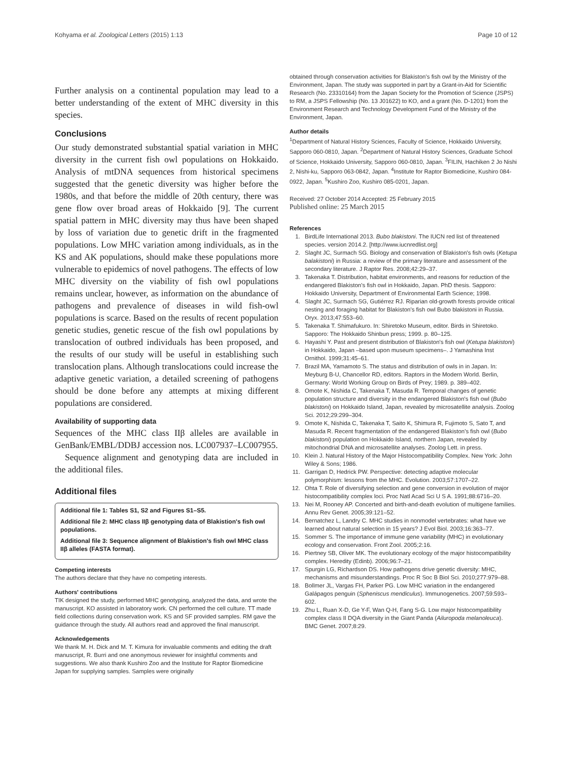Kohyama et al. Zoological Letters (2015) 1:13 Page 10 of 12
Further analysis on a continental population may lead to a better understanding of the extent of MHC diversity in this species.
Conclusions
Our study demonstrated substantial spatial variation in MHC diversity in the current fish owl populations on Hokkaido. Analysis of mtDNA sequences from historical specimens suggested that the genetic diversity was higher before the 1980s, and that before the middle of 20th century, there was gene flow over broad areas of Hokkaido [9]. The current spatial pattern in MHC diversity may thus have been shaped by loss of variation due to genetic drift in the fragmented populations. Low MHC variation among individuals, as in the KS and AK populations, should make these populations more vulnerable to epidemics of novel pathogens. The effects of low MHC diversity on the viability of fish owl populations remains unclear, however, as information on the abundance of pathogens and prevalence of diseases in wild fish-owl populations is scarce. Based on the results of recent population genetic studies, genetic rescue of the fish owl populations by translocation of outbred individuals has been proposed, and the results of our study will be useful in establishing such translocation plans. Although translocations could increase the adaptive genetic variation, a detailed screening of pathogens should be done before any attempts at mixing different populations are considered.
Availability of supporting data
Sequences of the MHC class IIβ alleles are available in GenBank/EMBL/DDBJ accession nos. LC007937–LC007955.
Sequence alignment and genotyping data are included in the additional files.
Additional files
Additional file 1: Tables S1, S2 and Figures S1–S5.
Additional file 2: MHC class IIβ genotyping data of Blakistion's fish owl populations.
Additional file 3: Sequence alignment of Blakistion's fish owl MHC class IIβ alleles (FASTA format).
Competing interests
The authors declare that they have no competing interests.
Authors' contributions
TIK designed the study, performed MHC genotyping, analyzed the data, and wrote the manuscript. KO assisted in laboratory work. CN performed the cell culture. TT made field collections during conservation work. KS and SF provided samples. RM gave the guidance through the study. All authors read and approved the final manuscript.
Acknowledgements
We thank M. H. Dick and M. T. Kimura for invaluable comments and editing the draft manuscript, R. Burri and one anonymous reviewer for insightful comments and suggestions. We also thank Kushiro Zoo and the Institute for Raptor Biomedicine Japan for supplying samples. Samples were originally
obtained through conservation activities for Blakiston's fish owl by the Ministry of the Environment, Japan. The study was supported in part by a Grant-in-Aid for Scientific Research (No. 23310164) from the Japan Society for the Promotion of Science (JSPS) to RM, a JSPS Fellowship (No. 13 J01622) to KO, and a grant (No. D-1201) from the Environment Research and Technology Development Fund of the Ministry of the Environment, Japan.
Author details
<sup>1</sup> Department of Natural History Sciences, Faculty of Science, Hokkaido University, Sapporo 060-0810, Japan. <sup>2</sup>Department of Natural History Sciences, Graduate School of Science, Hokkaido University, Sapporo 060-0810, Japan. <sup>3</sup>FILIN, Hachiken 2 Jo Nishi 2, Nishi-ku, Sapporo 063-0842, Japan. <sup>4</sup>Institute for Raptor Biomedicine, Kushiro 084-0922, Japan. <sup>5</sup>Kushiro Zoo, Kushiro 085-0201, Japan.
Received: 27 October 2014 Accepted: 25 February 2015
Published online: 25 March 2015
References
1. BirdLife International 2013. Bubo blakistoni. The IUCN red list of threatened species. version 2014.2. [http://www.iucnredlist.org]
2. Slaght JC, Surmach SG. Biology and conservation of Blakiston's fish owls (Ketupa balakistoni) in Russia: a review of the primary literature and assessment of the secondary literature. J Raptor Res. 2008;42:29–37.
3. Takenaka T. Distribution, habitat environments, and reasons for reduction of the endangered Blakiston's fish owl in Hokkaido, Japan. PhD thesis. Sapporo: Hokkaido University, Department of Environmental Earth Science; 1998.
4. Slaght JC, Surmach SG, Gutiérrez RJ. Riparian old-growth forests provide critical nesting and foraging habitat for Blakiston's fish owl Bubo blakistoni in Russia. Oryx. 2013;47:553–60.
5. Takenaka T. Shimafukuro. In: Shiretoko Museum, editor. Birds in Shiretoko. Sapporo: The Hokkaido Shinbun press; 1999. p. 80–125.
6. Hayashi Y. Past and present distribution of Blakiston's fish owl (Ketupa blakistoni) in Hokkaido, Japan –based upon museum specimens–. J Yamashina Inst Ornithol. 1999;31:45–61.
7. Brazil MA, Yamamoto S. The status and distribution of owls in in Japan. In: Meyburg B-U, Chancellor RD, editors. Raptors in the Modern World. Berlin, Germany: World Working Group on Birds of Prey; 1989. p. 389–402.
8. Omote K, Nishida C, Takenaka T, Masuda R. Temporal changes of genetic population structure and diversity in the endangered Blakiston's fish owl (Bubo blakistoni) on Hokkaido Island, Japan, revealed by microsatellite analysis. Zoolog Sci. 2012;29:299–304.
9. Omote K, Nishida C, Takenaka T, Saito K, Shimura R, Fujimoto S, Sato T, and Masuda R. Recent fragmentation of the endangered Blakiston's fish owl (Bubo blakistoni) population on Hokkaido Island, northern Japan, revealed by mitochondrial DNA and microsatellite analyses. Zoolog Lett. in press.
10. Klein J. Natural History of the Major Histocompatibility Complex. New York: John Wiley & Sons; 1986.
11. Garrigan D, Hedrick PW. Perspective: detecting adaptive molecular polymorphism: lessons from the MHC. Evolution. 2003;57:1707–22.
12. Ohta T. Role of diversifying selection and gene conversion in evolution of major histocompatibility complex loci. Proc Natl Acad Sci U S A. 1991;88:6716–20.
13. Nei M, Rooney AP. Concerted and birth-and-death evolution of multigene families. Annu Rev Genet. 2005;39:121–52.
14. Bernatchez L, Landry C. MHC studies in nonmodel vertebrates: what have we learned about natural selection in 15 years? J Evol Biol. 2003;16:363–77.
15. Sommer S. The importance of immune gene variability (MHC) in evolutionary ecology and conservation. Front Zool. 2005;2:16.
16. Piertney SB, Oliver MK. The evolutionary ecology of the major histocompatibility complex. Heredity (Edinb). 2006;96:7–21.
17. Spurgin LG, Richardson DS. How pathogens drive genetic diversity: MHC, mechanisms and misunderstandings. Proc R Soc B Biol Sci. 2010;277:979–88.
18. Bollmer JL, Vargas FH, Parker PG. Low MHC variation in the endangered Galápagos penguin (Spheniscus mendiculus). Immunogenetics. 2007;59:593–602.
19. Zhu L, Ruan X-D, Ge Y-F, Wan Q-H, Fang S-G. Low major histocompatibility complex class II DQA diversity in the Giant Panda (Ailuropoda melanoleuca). BMC Genet. 2007;8:29.